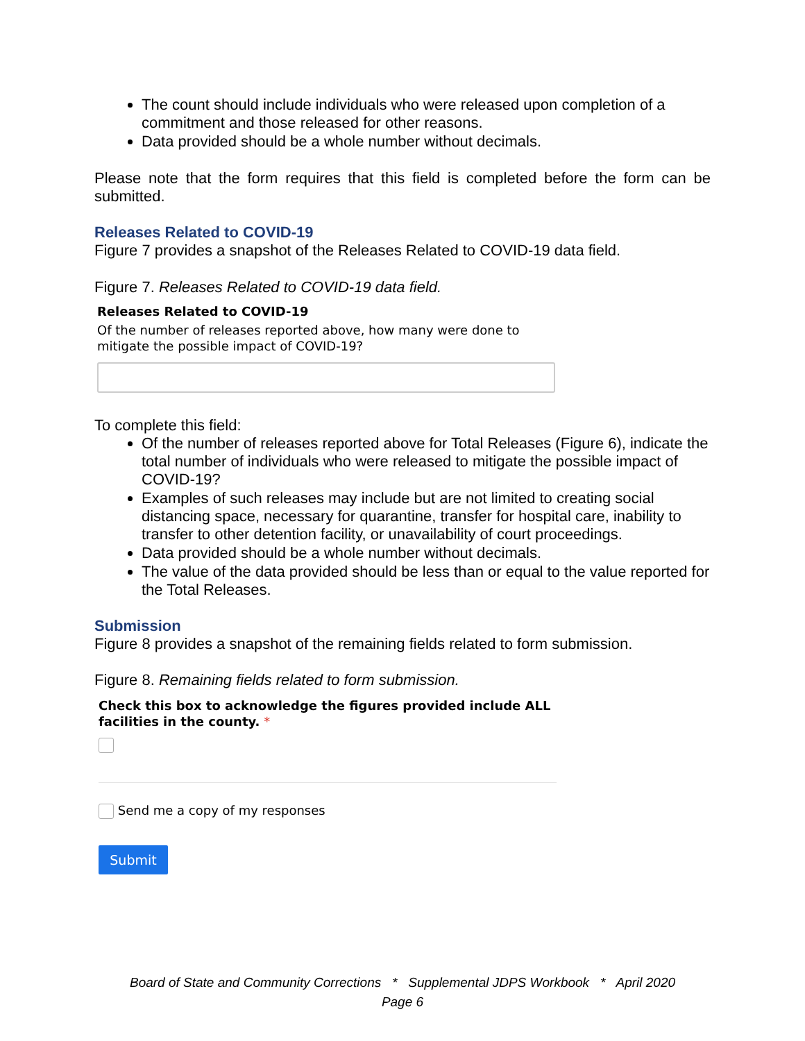The count should include individuals who were released upon completion of a commitment and those released for other reasons.
Data provided should be a whole number without decimals.
Please note that the form requires that this field is completed before the form can be submitted.
Releases Related to COVID-19
Figure 7 provides a snapshot of the Releases Related to COVID-19 data field.
Figure 7. Releases Related to COVID-19 data field.
Releases Related to COVID-19
Of the number of releases reported above, how many were done to mitigate the possible impact of COVID-19?
To complete this field:
Of the number of releases reported above for Total Releases (Figure 6), indicate the total number of individuals who were released to mitigate the possible impact of COVID-19?
Examples of such releases may include but are not limited to creating social distancing space, necessary for quarantine, transfer for hospital care, inability to transfer to other detention facility, or unavailability of court proceedings.
Data provided should be a whole number without decimals.
The value of the data provided should be less than or equal to the value reported for the Total Releases.
Submission
Figure 8 provides a snapshot of the remaining fields related to form submission.
Figure 8. Remaining fields related to form submission.
Check this box to acknowledge the figures provided include ALL facilities in the county. *
Send me a copy of my responses
Submit
Board of State and Community Corrections * Supplemental JDPS Workbook * April 2020
Page 6